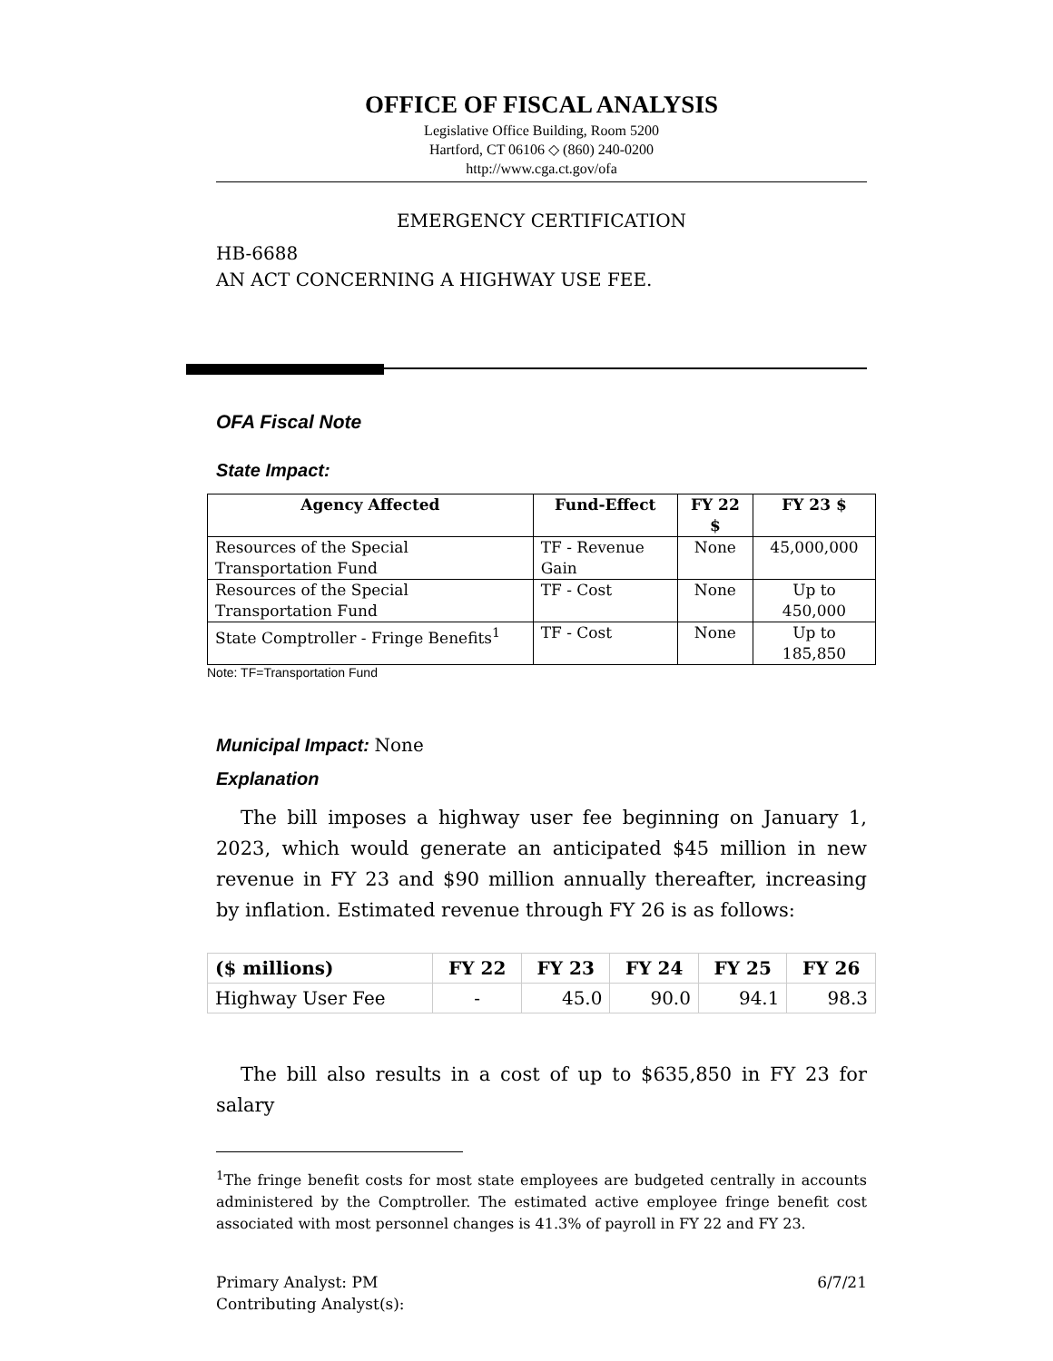OFFICE OF FISCAL ANALYSIS
Legislative Office Building, Room 5200
Hartford, CT 06106 ◇ (860) 240-0200
http://www.cga.ct.gov/ofa
EMERGENCY CERTIFICATION
HB-6688
AN ACT CONCERNING A HIGHWAY USE FEE.
OFA Fiscal Note
State Impact:
| Agency Affected | Fund-Effect | FY 22 $ | FY 23 $ |
| --- | --- | --- | --- |
| Resources of the Special Transportation Fund | TF - Revenue Gain | None | 45,000,000 |
| Resources of the Special Transportation Fund | TF - Cost | None | Up to 450,000 |
| State Comptroller - Fringe Benefits<sup>1</sup> | TF - Cost | None | Up to 185,850 |
Note: TF=Transportation Fund
Municipal Impact: None
Explanation
The bill imposes a highway user fee beginning on January 1, 2023, which would generate an anticipated $45 million in new revenue in FY 23 and $90 million annually thereafter, increasing by inflation. Estimated revenue through FY 26 is as follows:
| ($ millions) | FY 22 | FY 23 | FY 24 | FY 25 | FY 26 |
| --- | --- | --- | --- | --- | --- |
| Highway User Fee | - | 45.0 | 90.0 | 94.1 | 98.3 |
The bill also results in a cost of up to $635,850 in FY 23 for salary
<sup>1</sup> The fringe benefit costs for most state employees are budgeted centrally in accounts administered by the Comptroller. The estimated active employee fringe benefit cost associated with most personnel changes is 41.3% of payroll in FY 22 and FY 23.
Primary Analyst: PM
Contributing Analyst(s):
6/7/21